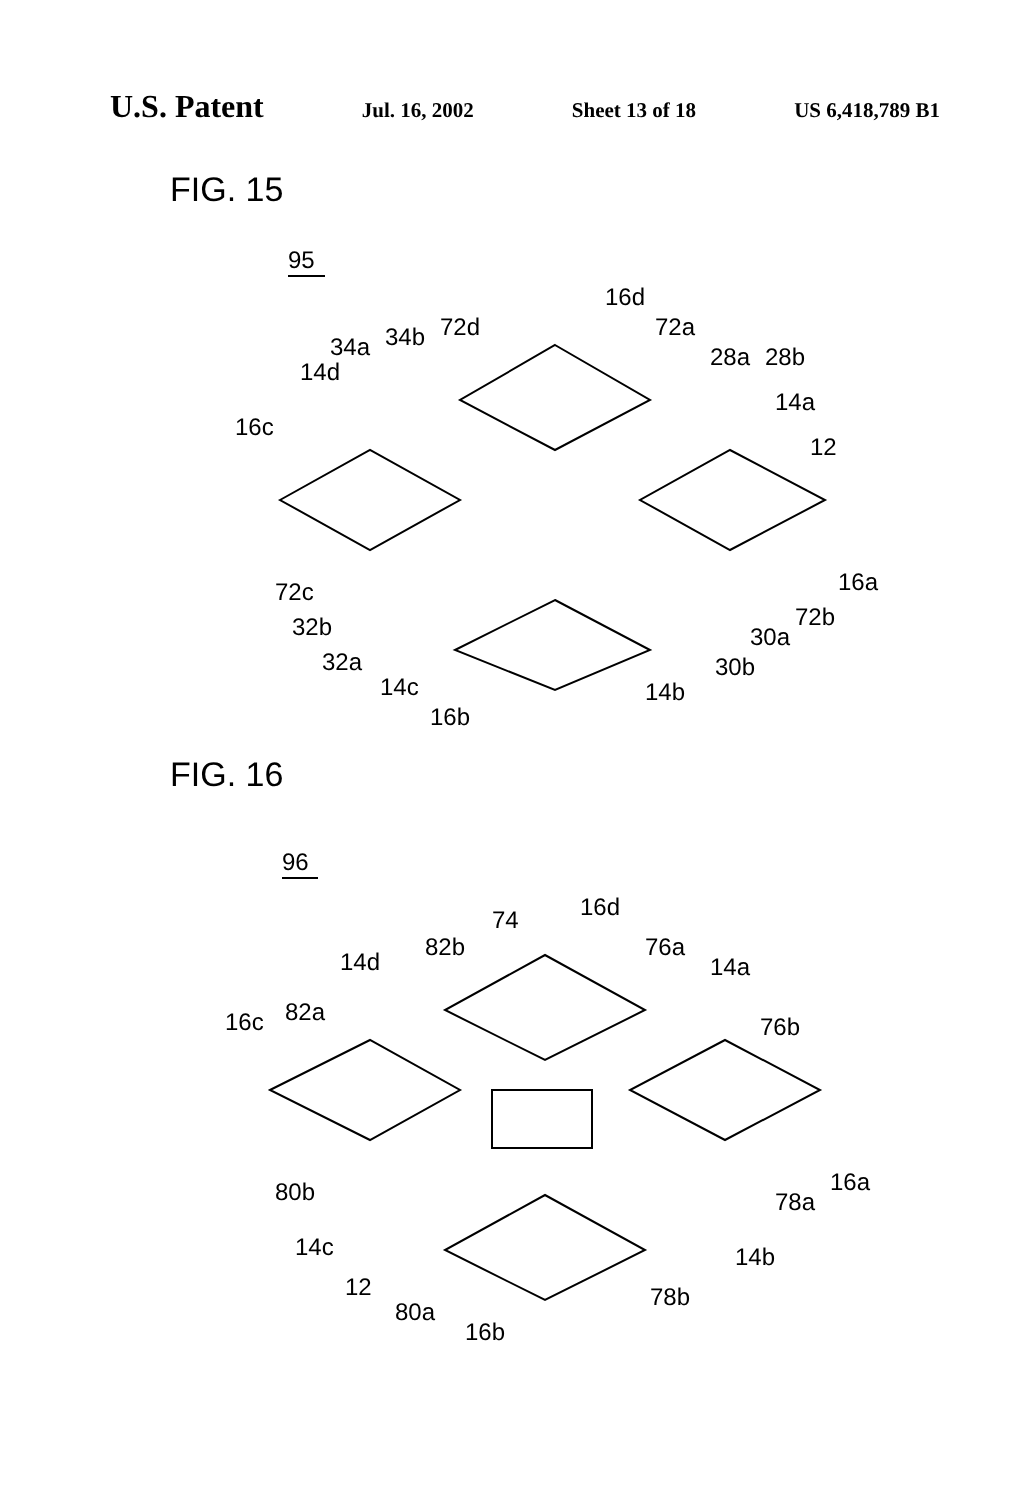U.S. Patent Jul. 16, 2002 Sheet 13 of 18 US 6,418,789 B1
FIG. 15
95
16d
16c
16a
16b
12
14d
14a
14c
14b
34a
34b
72d
72a
28a
28b
72c
32b
32a
72b
30a
30b
FIG. 16
96
16d
16c
16a
16b
74
82b
14d
82a
76a
14a
76b
80b
14c
12
80a
78a
14b
78b